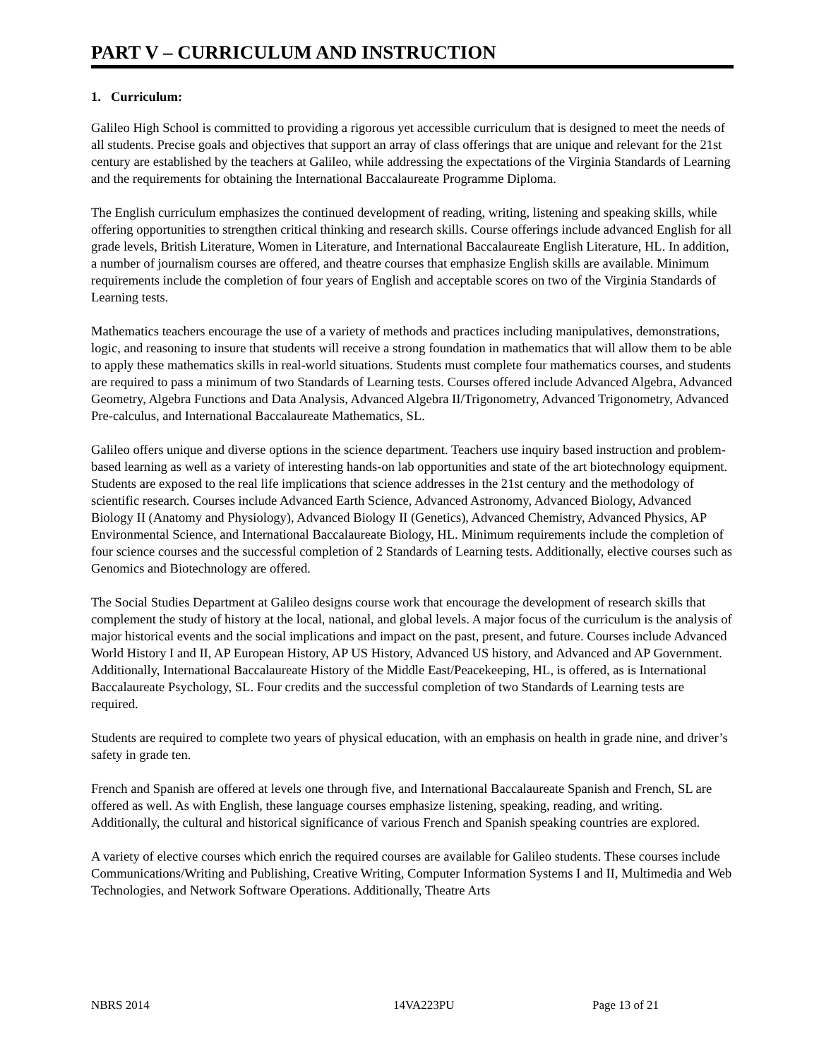PART V – CURRICULUM AND INSTRUCTION
1. Curriculum:
Galileo High School is committed to providing a rigorous yet accessible curriculum that is designed to meet the needs of all students. Precise goals and objectives that support an array of class offerings that are unique and relevant for the 21st century are established by the teachers at Galileo, while addressing the expectations of the Virginia Standards of Learning and the requirements for obtaining the International Baccalaureate Programme Diploma.
The English curriculum emphasizes the continued development of reading, writing, listening and speaking skills, while offering opportunities to strengthen critical thinking and research skills. Course offerings include advanced English for all grade levels, British Literature, Women in Literature, and International Baccalaureate English Literature, HL. In addition, a number of journalism courses are offered, and theatre courses that emphasize English skills are available. Minimum requirements include the completion of four years of English and acceptable scores on two of the Virginia Standards of Learning tests.
Mathematics teachers encourage the use of a variety of methods and practices including manipulatives, demonstrations, logic, and reasoning to insure that students will receive a strong foundation in mathematics that will allow them to be able to apply these mathematics skills in real-world situations. Students must complete four mathematics courses, and students are required to pass a minimum of two Standards of Learning tests. Courses offered include Advanced Algebra, Advanced Geometry, Algebra Functions and Data Analysis, Advanced Algebra II/Trigonometry, Advanced Trigonometry, Advanced Pre-calculus, and International Baccalaureate Mathematics, SL.
Galileo offers unique and diverse options in the science department. Teachers use inquiry based instruction and problem-based learning as well as a variety of interesting hands-on lab opportunities and state of the art biotechnology equipment. Students are exposed to the real life implications that science addresses in the 21st century and the methodology of scientific research. Courses include Advanced Earth Science, Advanced Astronomy, Advanced Biology, Advanced Biology II (Anatomy and Physiology), Advanced Biology II (Genetics), Advanced Chemistry, Advanced Physics, AP Environmental Science, and International Baccalaureate Biology, HL. Minimum requirements include the completion of four science courses and the successful completion of 2 Standards of Learning tests. Additionally, elective courses such as Genomics and Biotechnology are offered.
The Social Studies Department at Galileo designs course work that encourage the development of research skills that complement the study of history at the local, national, and global levels. A major focus of the curriculum is the analysis of major historical events and the social implications and impact on the past, present, and future. Courses include Advanced World History I and II, AP European History, AP US History, Advanced US history, and Advanced and AP Government. Additionally, International Baccalaureate History of the Middle East/Peacekeeping, HL, is offered, as is International Baccalaureate Psychology, SL. Four credits and the successful completion of two Standards of Learning tests are required.
Students are required to complete two years of physical education, with an emphasis on health in grade nine, and driver’s safety in grade ten.
French and Spanish are offered at levels one through five, and International Baccalaureate Spanish and French, SL are offered as well. As with English, these language courses emphasize listening, speaking, reading, and writing. Additionally, the cultural and historical significance of various French and Spanish speaking countries are explored.
A variety of elective courses which enrich the required courses are available for Galileo students. These courses include Communications/Writing and Publishing, Creative Writing, Computer Information Systems I and II, Multimedia and Web Technologies, and Network Software Operations. Additionally, Theatre Arts
NBRS 2014 14VA223PU Page 13 of 21